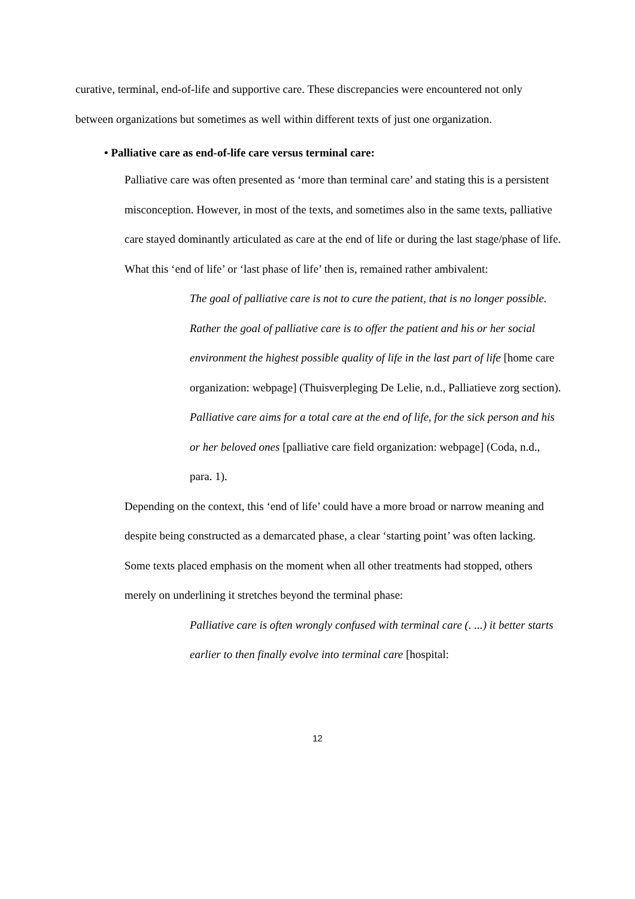curative, terminal, end-of-life and supportive care. These discrepancies were encountered not only between organizations but sometimes as well within different texts of just one organization.
• Palliative care as end-of-life care versus terminal care:
Palliative care was often presented as ‘more than terminal care’ and stating this is a persistent misconception. However, in most of the texts, and sometimes also in the same texts, palliative care stayed dominantly articulated as care at the end of life or during the last stage/phase of life. What this ‘end of life’ or ‘last phase of life’ then is, remained rather ambivalent:
The goal of palliative care is not to cure the patient, that is no longer possible. Rather the goal of palliative care is to offer the patient and his or her social environment the highest possible quality of life in the last part of life [home care organization: webpage] (Thuisverpleging De Lelie, n.d., Palliatieve zorg section).
Palliative care aims for a total care at the end of life, for the sick person and his or her beloved ones [palliative care field organization: webpage] (Coda, n.d., para. 1).
Depending on the context, this ‘end of life’ could have a more broad or narrow meaning and despite being constructed as a demarcated phase, a clear ‘starting point’ was often lacking. Some texts placed emphasis on the moment when all other treatments had stopped, others merely on underlining it stretches beyond the terminal phase:
Palliative care is often wrongly confused with terminal care (. ...) it better starts earlier to then finally evolve into terminal care [hospital:
12